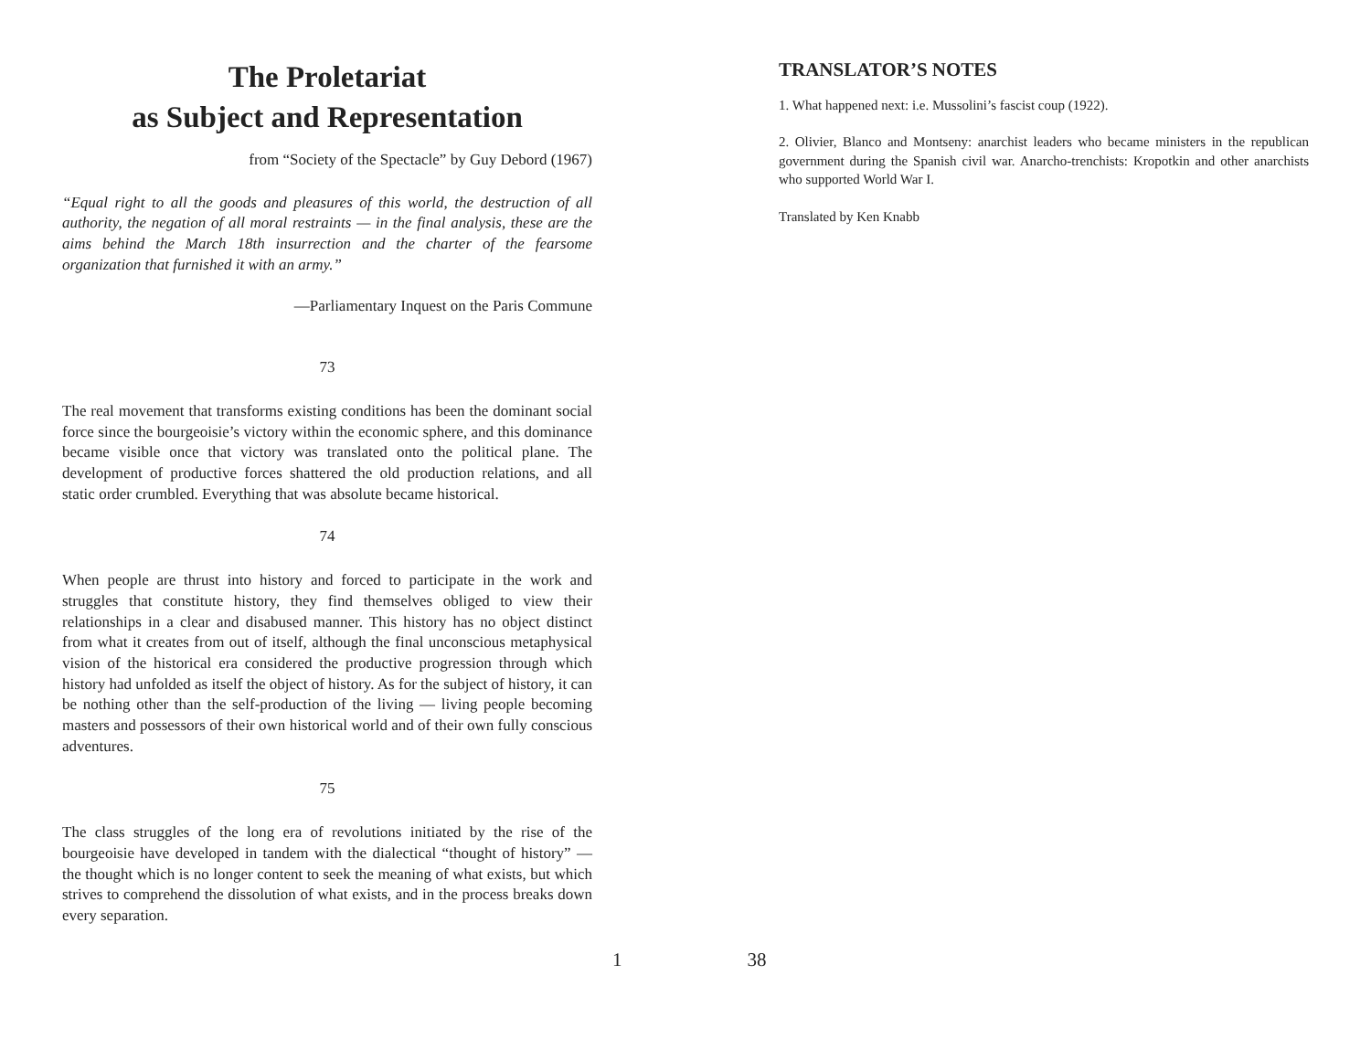The Proletariat
as Subject and Representation
from “Society of the Spectacle” by Guy Debord (1967)
“Equal right to all the goods and pleasures of this world, the destruction of all authority, the negation of all moral restraints — in the final analysis, these are the aims behind the March 18th insurrection and the charter of the fearsome organization that furnished it with an army.”
—Parliamentary Inquest on the Paris Commune
73
The real movement that transforms existing conditions has been the dominant social force since the bourgeoisie’s victory within the economic sphere, and this dominance became visible once that victory was translated onto the political plane. The development of productive forces shattered the old production relations, and all static order crumbled. Everything that was absolute became historical.
74
When people are thrust into history and forced to participate in the work and struggles that constitute history, they find themselves obliged to view their relationships in a clear and disabused manner. This history has no object distinct from what it creates from out of itself, although the final unconscious metaphysical vision of the historical era considered the productive progression through which history had unfolded as itself the object of history. As for the subject of history, it can be nothing other than the self-production of the living — living people becoming masters and possessors of their own historical world and of their own fully conscious adventures.
75
The class struggles of the long era of revolutions initiated by the rise of the bourgeoisie have developed in tandem with the dialectical “thought of history” — the thought which is no longer content to seek the meaning of what exists, but which strives to comprehend the dissolution of what exists, and in the process breaks down every separation.
TRANSLATOR’S NOTES
1. What happened next: i.e. Mussolini’s fascist coup (1922).
2. Olivier, Blanco and Montseny: anarchist leaders who became ministers in the republican government during the Spanish civil war. Anarcho-trenchists: Kropotkin and other anarchists who supported World War I.
Translated by Ken Knabb
1 38